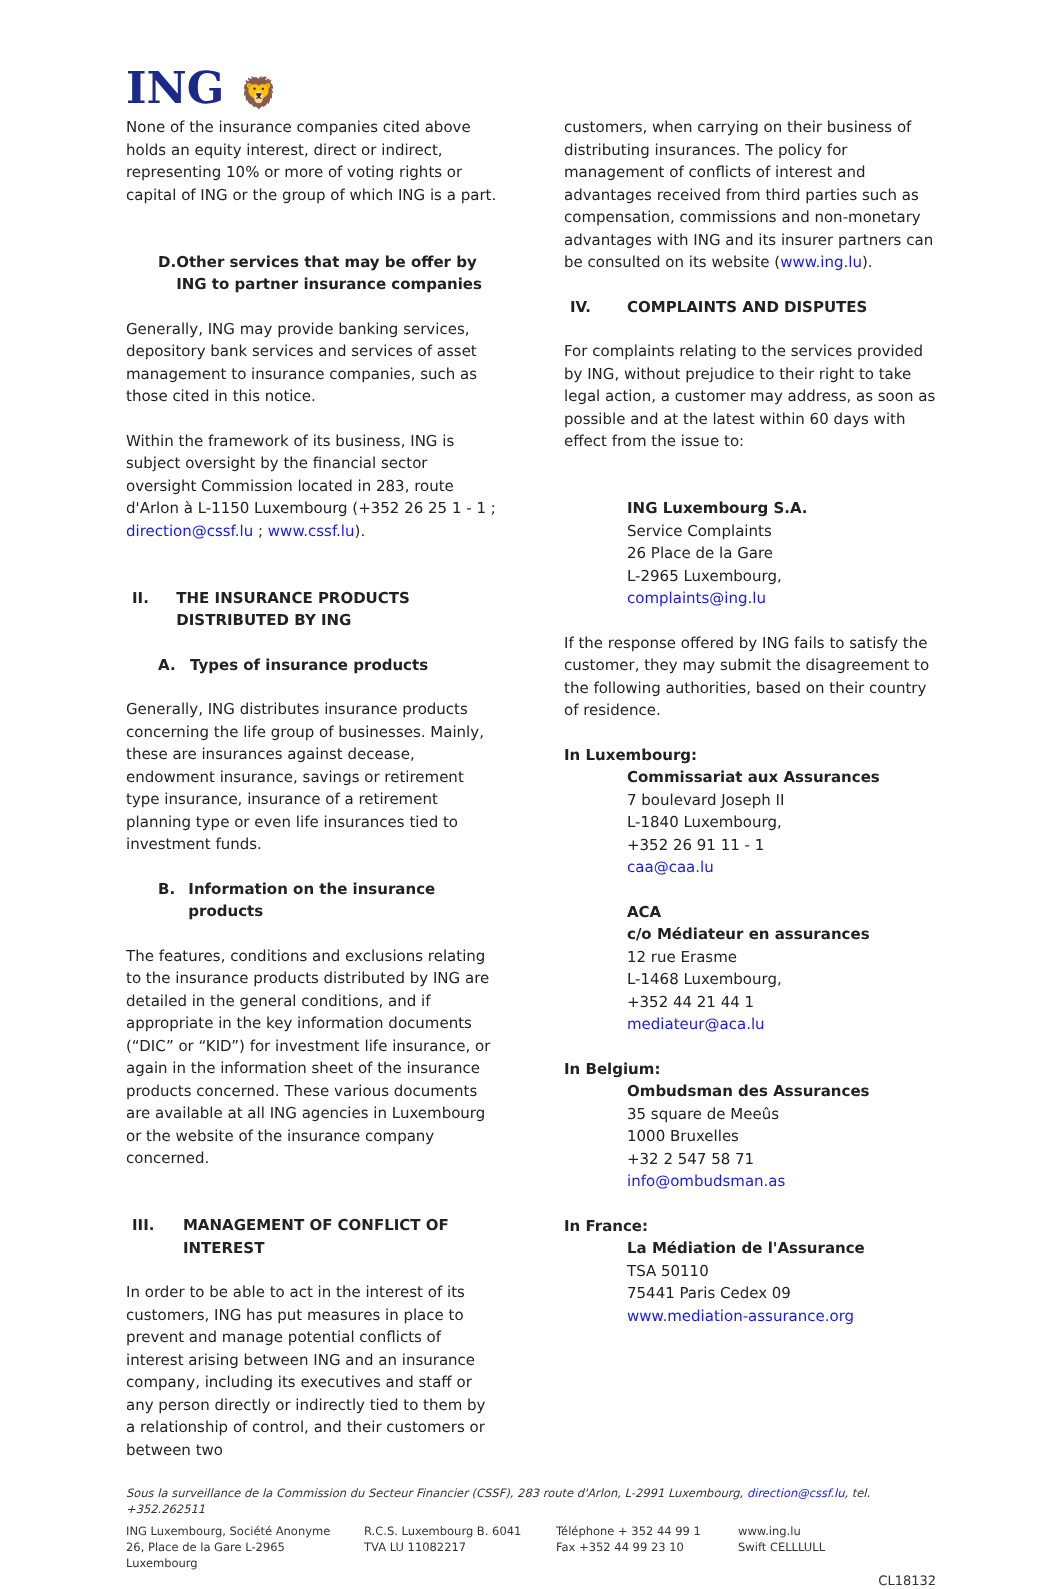ING 🦁
None of the insurance companies cited above holds an equity interest, direct or indirect, representing 10% or more of voting rights or capital of ING or the group of which ING is a part.
D. Other services that may be offer by ING to partner insurance companies
Generally, ING may provide banking services, depository bank services and services of asset management to insurance companies, such as those cited in this notice.
Within the framework of its business, ING is subject oversight by the financial sector oversight Commission located in 283, route d'Arlon à L-1150 Luxembourg (+352 26 25 1 - 1 ; direction@cssf.lu ; www.cssf.lu).
II. THE INSURANCE PRODUCTS DISTRIBUTED BY ING
A. Types of insurance products
Generally, ING distributes insurance products concerning the life group of businesses. Mainly, these are insurances against decease, endowment insurance, savings or retirement type insurance, insurance of a retirement planning type or even life insurances tied to investment funds.
B. Information on the insurance products
The features, conditions and exclusions relating to the insurance products distributed by ING are detailed in the general conditions, and if appropriate in the key information documents (“DIC” or “KID”) for investment life insurance, or again in the information sheet of the insurance products concerned. These various documents are available at all ING agencies in Luxembourg or the website of the insurance company concerned.
III. MANAGEMENT OF CONFLICT OF INTEREST
In order to be able to act in the interest of its customers, ING has put measures in place to prevent and manage potential conflicts of interest arising between ING and an insurance company, including its executives and staff or any person directly or indirectly tied to them by a relationship of control, and their customers or between two
customers, when carrying on their business of distributing insurances. The policy for management of conflicts of interest and advantages received from third parties such as compensation, commissions and non-monetary advantages with ING and its insurer partners can be consulted on its website (www.ing.lu).
IV. COMPLAINTS AND DISPUTES
For complaints relating to the services provided by ING, without prejudice to their right to take legal action, a customer may address, as soon as possible and at the latest within 60 days with effect from the issue to:
ING Luxembourg S.A.
Service Complaints
26 Place de la Gare
L-2965 Luxembourg,
complaints@ing.lu
If the response offered by ING fails to satisfy the customer, they may submit the disagreement to the following authorities, based on their country of residence.
In Luxembourg:
Commissariat aux Assurances
7 boulevard Joseph II
L-1840 Luxembourg,
+352 26 91 11 - 1
caa@caa.lu
ACA
c/o Médiateur en assurances
12 rue Erasme
L-1468 Luxembourg,
+352 44 21 44 1
mediateur@aca.lu
In Belgium:
Ombudsman des Assurances
35 square de Meeûs
1000 Bruxelles
+32 2 547 58 71
info@ombudsman.as
In France:
La Médiation de l'Assurance
TSA 50110
75441 Paris Cedex 09
www.mediation-assurance.org
Sous la surveillance de la Commission du Secteur Financier (CSSF), 283 route d'Arlon, L-2991 Luxembourg, direction@cssf.lu, tel. +352.262511
ING Luxembourg, Société Anonyme
26, Place de la Gare L-2965 Luxembourg
R.C.S. Luxembourg B. 6041
TVA LU 11082217
Téléphone + 352 44 99 1
Fax +352 44 99 23 10
www.ing.lu
Swift CELLLULL
CL18132